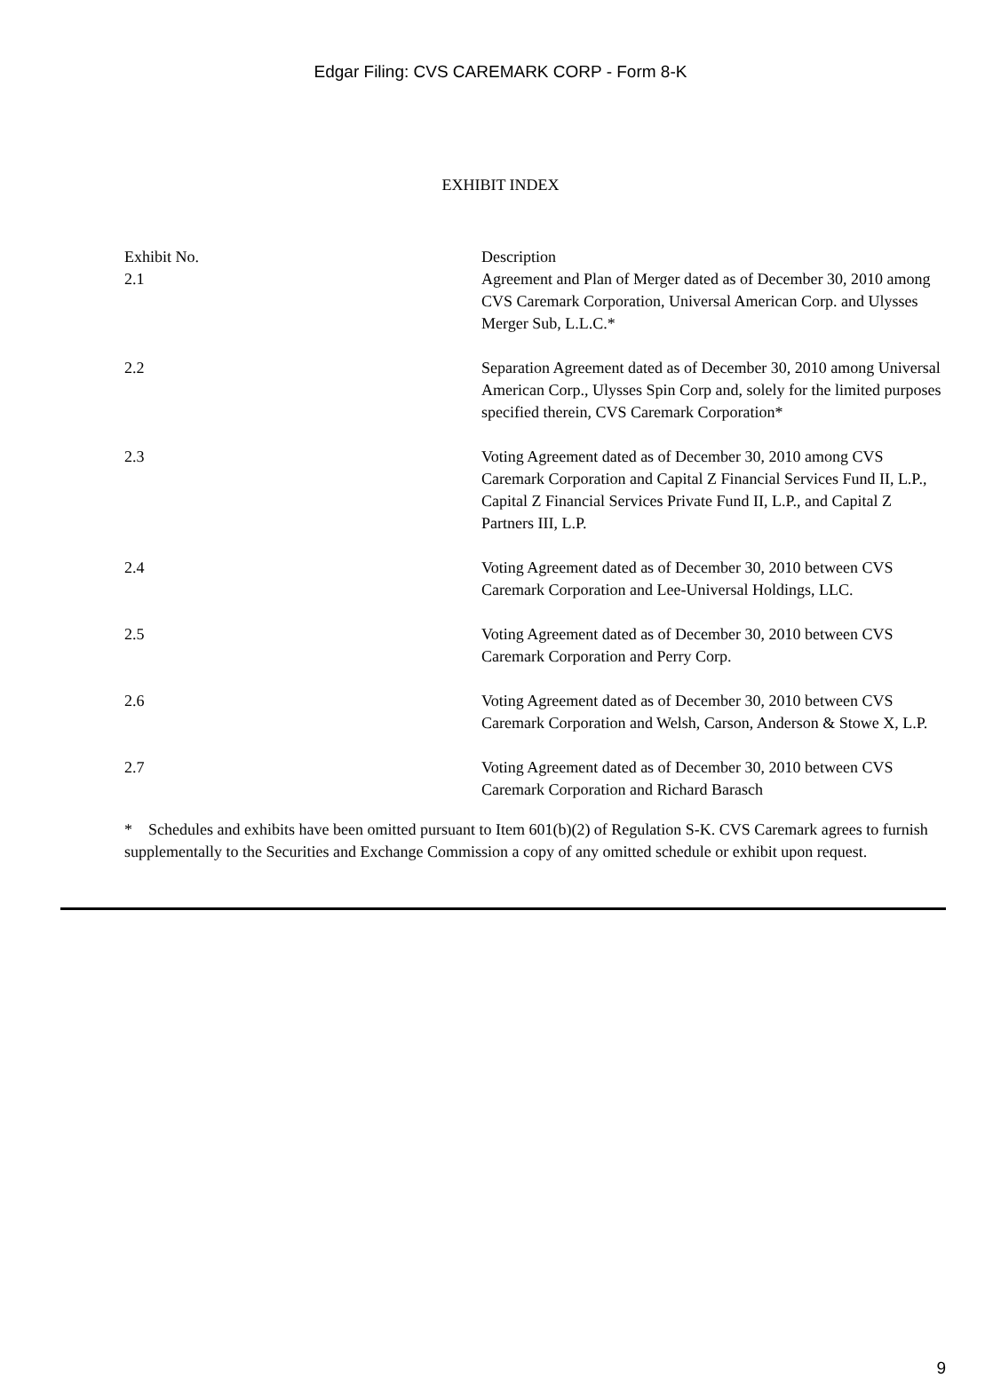Edgar Filing: CVS CAREMARK CORP - Form 8-K
EXHIBIT INDEX
| Exhibit No. | Description |
| --- | --- |
| 2.1 | Agreement and Plan of Merger dated as of December 30, 2010 among CVS Caremark Corporation, Universal American Corp. and Ulysses Merger Sub, L.L.C.* |
| 2.2 | Separation Agreement dated as of December 30, 2010 among Universal American Corp., Ulysses Spin Corp and, solely for the limited purposes specified therein, CVS Caremark Corporation* |
| 2.3 | Voting Agreement dated as of December 30, 2010 among CVS Caremark Corporation and Capital Z Financial Services Fund II, L.P., Capital Z Financial Services Private Fund II, L.P., and Capital Z Partners III, L.P. |
| 2.4 | Voting Agreement dated as of December 30, 2010 between CVS Caremark Corporation and Lee-Universal Holdings, LLC. |
| 2.5 | Voting Agreement dated as of December 30, 2010 between CVS Caremark Corporation and Perry Corp. |
| 2.6 | Voting Agreement dated as of December 30, 2010 between CVS Caremark Corporation and Welsh, Carson, Anderson & Stowe X, L.P. |
| 2.7 | Voting Agreement dated as of December 30, 2010 between CVS Caremark Corporation and Richard Barasch |
* Schedules and exhibits have been omitted pursuant to Item 601(b)(2) of Regulation S-K. CVS Caremark agrees to furnish supplementally to the Securities and Exchange Commission a copy of any omitted schedule or exhibit upon request.
9